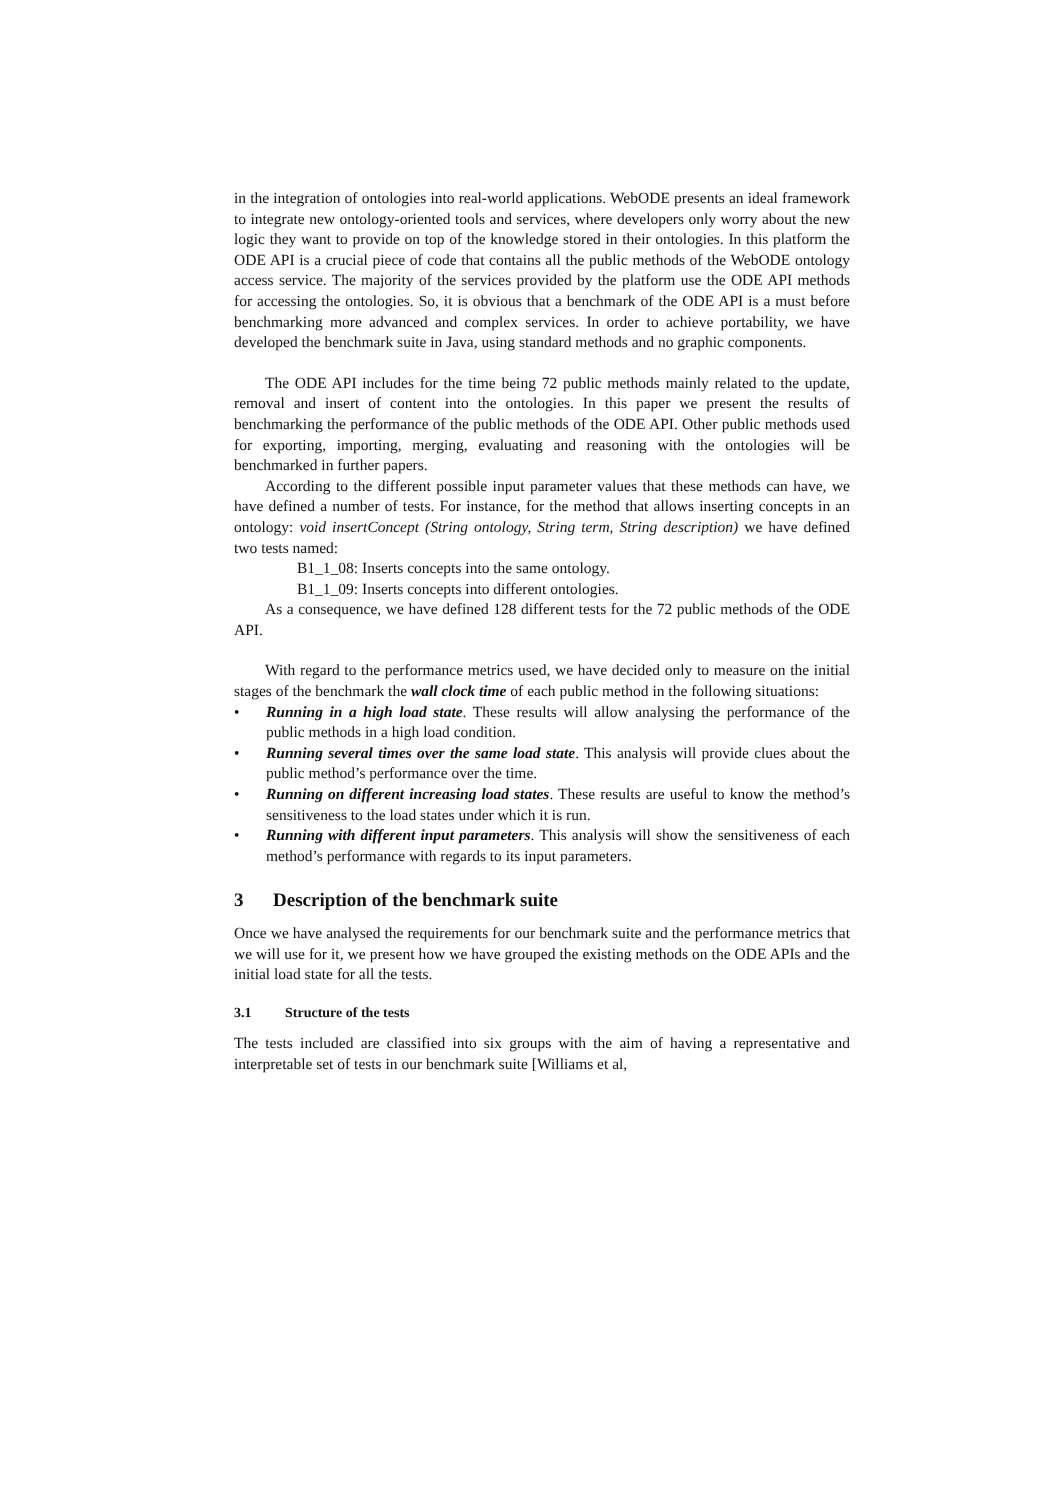in the integration of ontologies into real-world applications. WebODE presents an ideal framework to integrate new ontology-oriented tools and services, where developers only worry about the new logic they want to provide on top of the knowledge stored in their ontologies. In this platform the ODE API is a crucial piece of code that contains all the public methods of the WebODE ontology access service. The majority of the services provided by the platform use the ODE API methods for accessing the ontologies. So, it is obvious that a benchmark of the ODE API is a must before benchmarking more advanced and complex services. In order to achieve portability, we have developed the benchmark suite in Java, using standard methods and no graphic components.
The ODE API includes for the time being 72 public methods mainly related to the update, removal and insert of content into the ontologies. In this paper we present the results of benchmarking the performance of the public methods of the ODE API. Other public methods used for exporting, importing, merging, evaluating and reasoning with the ontologies will be benchmarked in further papers.
According to the different possible input parameter values that these methods can have, we have defined a number of tests. For instance, for the method that allows inserting concepts in an ontology: void insertConcept (String ontology, String term, String description) we have defined two tests named:
B1_1_08: Inserts concepts into the same ontology.
B1_1_09: Inserts concepts into different ontologies.
As a consequence, we have defined 128 different tests for the 72 public methods of the ODE API.
With regard to the performance metrics used, we have decided only to measure on the initial stages of the benchmark the wall clock time of each public method in the following situations:
• Running in a high load state. These results will allow analysing the performance of the public methods in a high load condition.
• Running several times over the same load state. This analysis will provide clues about the public method’s performance over the time.
• Running on different increasing load states. These results are useful to know the method’s sensitiveness to the load states under which it is run.
• Running with different input parameters. This analysis will show the sensitiveness of each method’s performance with regards to its input parameters.
3 Description of the benchmark suite
Once we have analysed the requirements for our benchmark suite and the performance metrics that we will use for it, we present how we have grouped the existing methods on the ODE APIs and the initial load state for all the tests.
3.1 Structure of the tests
The tests included are classified into six groups with the aim of having a representative and interpretable set of tests in our benchmark suite [Williams et al,